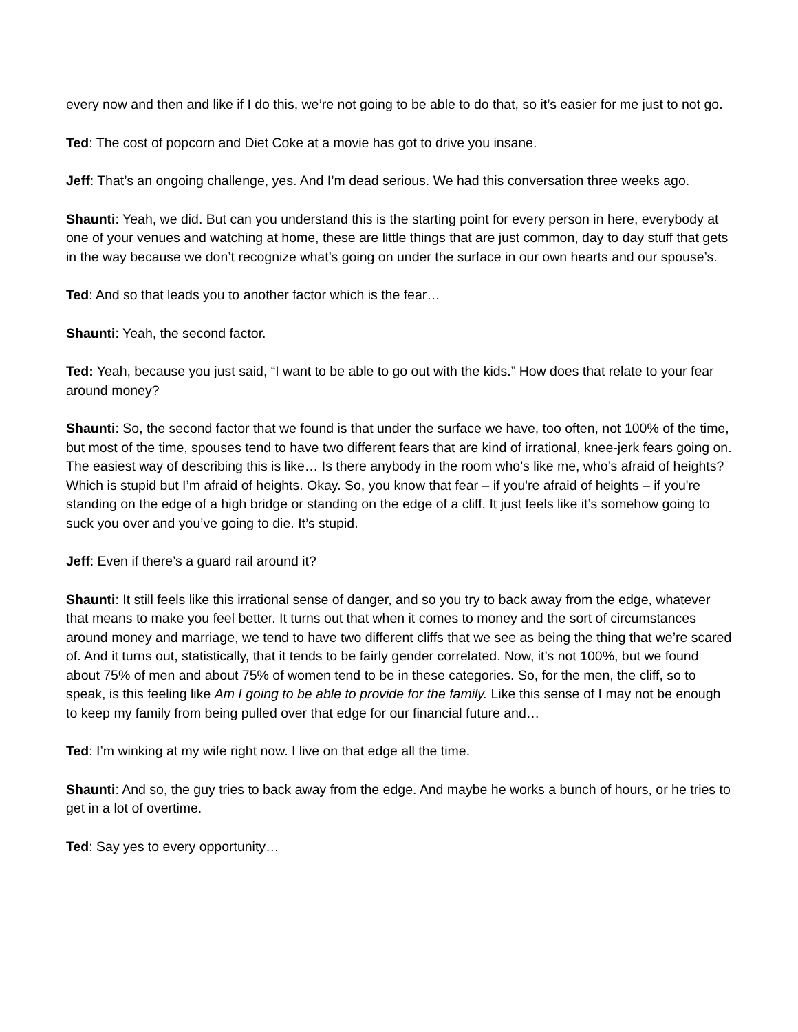every now and then and like if I do this, we’re not going to be able to do that, so it’s easier for me just to not go.
Ted: The cost of popcorn and Diet Coke at a movie has got to drive you insane.
Jeff: That’s an ongoing challenge, yes. And I’m dead serious. We had this conversation three weeks ago.
Shaunti: Yeah, we did. But can you understand this is the starting point for every person in here, everybody at one of your venues and watching at home, these are little things that are just common, day to day stuff that gets in the way because we don’t recognize what’s going on under the surface in our own hearts and our spouse’s.
Ted: And so that leads you to another factor which is the fear…
Shaunti: Yeah, the second factor.
Ted: Yeah, because you just said, “I want to be able to go out with the kids.” How does that relate to your fear around money?
Shaunti: So, the second factor that we found is that under the surface we have, too often, not 100% of the time, but most of the time, spouses tend to have two different fears that are kind of irrational, knee-jerk fears going on. The easiest way of describing this is like… Is there anybody in the room who’s like me, who’s afraid of heights? Which is stupid but I’m afraid of heights. Okay. So, you know that fear – if you're afraid of heights – if you're standing on the edge of a high bridge or standing on the edge of a cliff. It just feels like it’s somehow going to suck you over and you’ve going to die. It’s stupid.
Jeff: Even if there’s a guard rail around it?
Shaunti: It still feels like this irrational sense of danger, and so you try to back away from the edge, whatever that means to make you feel better. It turns out that when it comes to money and the sort of circumstances around money and marriage, we tend to have two different cliffs that we see as being the thing that we’re scared of. And it turns out, statistically, that it tends to be fairly gender correlated. Now, it’s not 100%, but we found about 75% of men and about 75% of women tend to be in these categories. So, for the men, the cliff, so to speak, is this feeling like Am I going to be able to provide for the family. Like this sense of I may not be enough to keep my family from being pulled over that edge for our financial future and…
Ted: I’m winking at my wife right now. I live on that edge all the time.
Shaunti: And so, the guy tries to back away from the edge. And maybe he works a bunch of hours, or he tries to get in a lot of overtime.
Ted: Say yes to every opportunity…